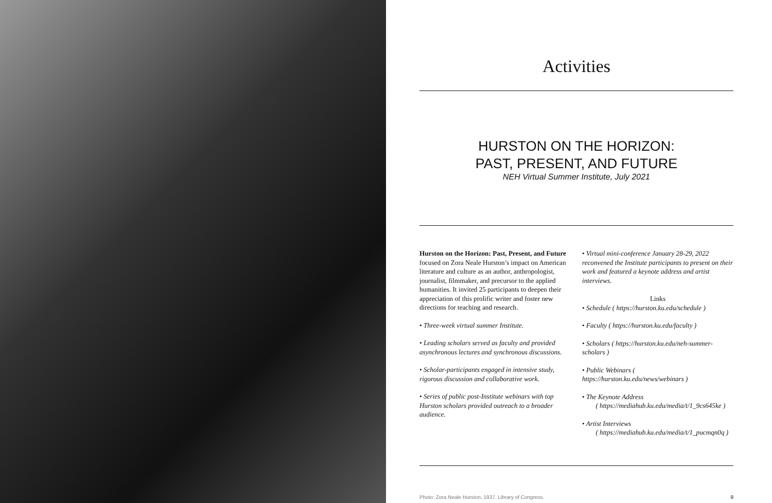Activities
HURSTON ON THE HORIZON:
PAST, PRESENT, AND FUTURE
NEH Virtual Summer Institute, July 2021
Hurston on the Horizon: Past, Present, and Future focused on Zora Neale Hurston’s impact on American literature and culture as an author, anthropologist, journalist, filmmaker, and precursor to the applied humanities. It invited 25 participants to deepen their appreciation of this prolific writer and foster new directions for teaching and research.
• Three-week virtual summer Institute.
• Leading scholars served as faculty and provided asynchronous lectures and synchronous discussions.
• Scholar-participants engaged in intensive study, rigorous discussion and collaborative work.
• Series of public post-Institute webinars with top Hurston scholars provided outreach to a broader audience.
• Virtual mini-conference January 28-29, 2022 reconvened the Institute participants to present on their work and featured a keynote address and artist interviews.
Links
• Schedule ( https://hurston.ku.edu/schedule )
• Faculty ( https://hurston.ku.edu/faculty )
• Scholars ( https://hurston.ku.edu/neh-summer-scholars )
• Public Webinars ( https://hurston.ku.edu/news/webinars )
• The Keynote Address
( https://mediahub.ku.edu/media/t/1_9cs645ke )
• Artist Interviews
( https://mediahub.ku.edu/media/t/1_pucmqn0q )
Photo: Zora Neale Hurston, 1937. Library of Congress. 9